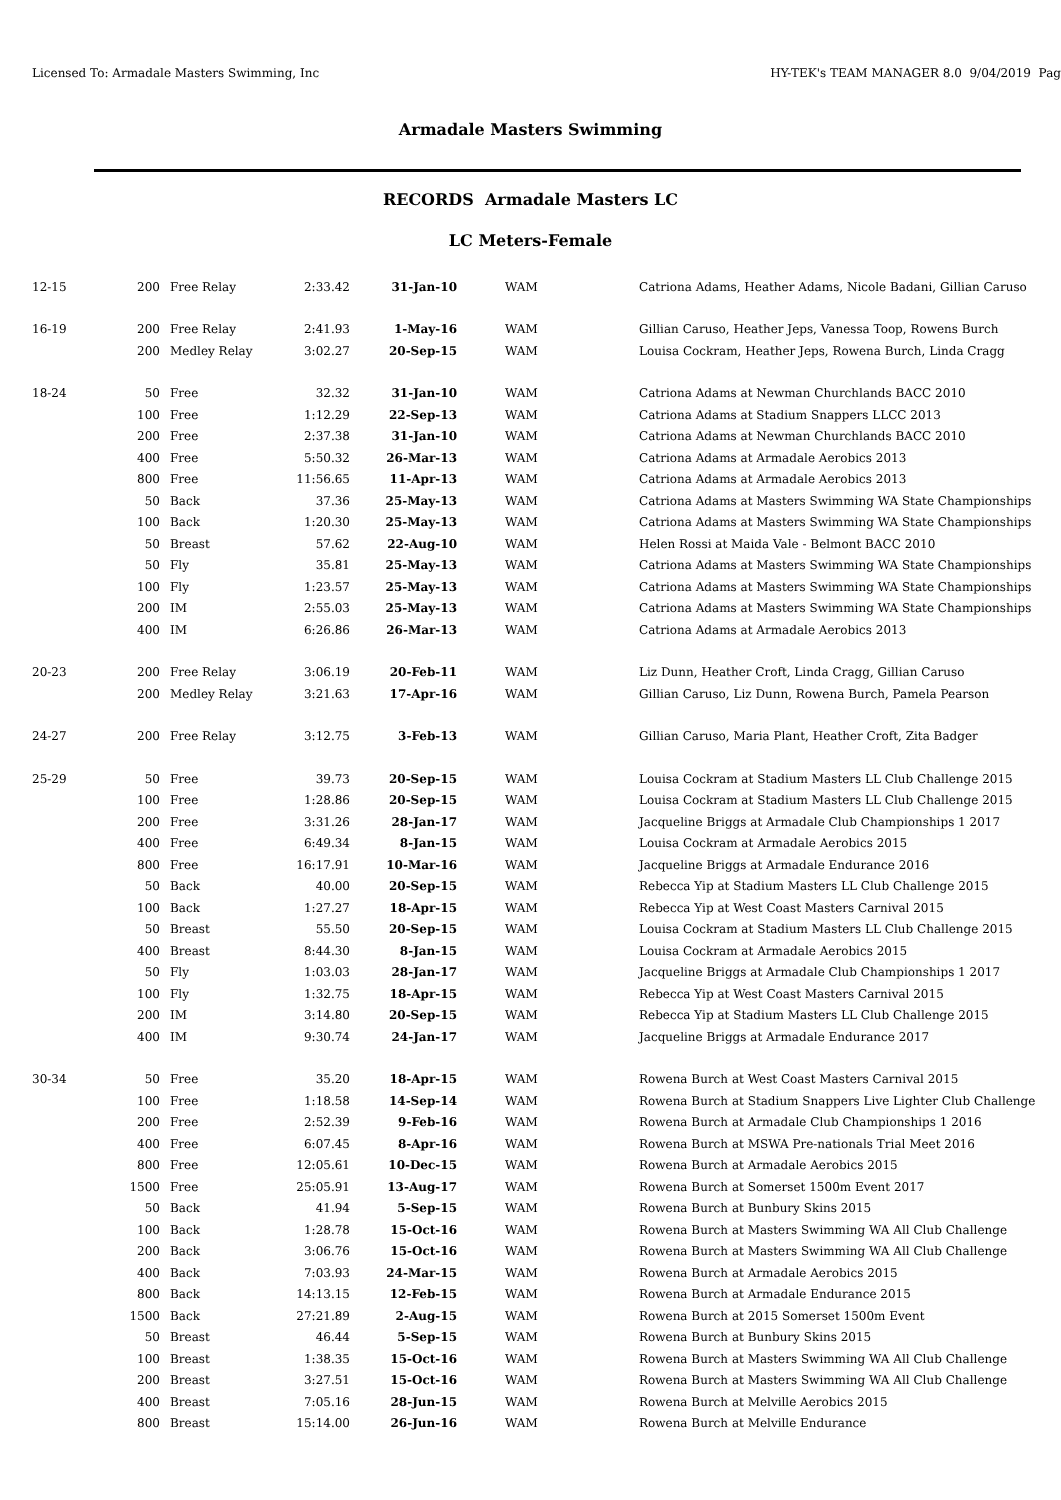Licensed To: Armadale Masters Swimming, Inc HY-TEK's TEAM MANAGER 8.0 9/04/2019 Pag
Armadale Masters Swimming
RECORDS Armadale Masters LC
LC Meters-Female
| 12-15 | 200 | Free Relay | 2:33.42 | 31-Jan-10 | WAM | Catriona Adams, Heather Adams, Nicole Badani, Gillian Caruso |
| 16-19 | 200 | Free Relay | 2:41.93 | 1-May-16 | WAM | Gillian Caruso, Heather Jeps, Vanessa Toop, Rowens Burch |
| | 200 | Medley Relay | 3:02.27 | 20-Sep-15 | WAM | Louisa Cockram, Heather Jeps, Rowena Burch, Linda Cragg |
| 18-24 | 50 | Free | 32.32 | 31-Jan-10 | WAM | Catriona Adams at Newman Churchlands BACC 2010 |
| | 100 | Free | 1:12.29 | 22-Sep-13 | WAM | Catriona Adams at Stadium Snappers LLCC 2013 |
| | 200 | Free | 2:37.38 | 31-Jan-10 | WAM | Catriona Adams at Newman Churchlands BACC 2010 |
| | 400 | Free | 5:50.32 | 26-Mar-13 | WAM | Catriona Adams at Armadale Aerobics 2013 |
| | 800 | Free | 11:56.65 | 11-Apr-13 | WAM | Catriona Adams at Armadale Aerobics 2013 |
| | 50 | Back | 37.36 | 25-May-13 | WAM | Catriona Adams at Masters Swimming WA State Championships |
| | 100 | Back | 1:20.30 | 25-May-13 | WAM | Catriona Adams at Masters Swimming WA State Championships |
| | 50 | Breast | 57.62 | 22-Aug-10 | WAM | Helen Rossi at Maida Vale - Belmont BACC 2010 |
| | 50 | Fly | 35.81 | 25-May-13 | WAM | Catriona Adams at Masters Swimming WA State Championships |
| | 100 | Fly | 1:23.57 | 25-May-13 | WAM | Catriona Adams at Masters Swimming WA State Championships |
| | 200 | IM | 2:55.03 | 25-May-13 | WAM | Catriona Adams at Masters Swimming WA State Championships |
| | 400 | IM | 6:26.86 | 26-Mar-13 | WAM | Catriona Adams at Armadale Aerobics 2013 |
| 20-23 | 200 | Free Relay | 3:06.19 | 20-Feb-11 | WAM | Liz Dunn, Heather Croft, Linda Cragg, Gillian Caruso |
| | 200 | Medley Relay | 3:21.63 | 17-Apr-16 | WAM | Gillian Caruso, Liz Dunn, Rowena Burch, Pamela Pearson |
| 24-27 | 200 | Free Relay | 3:12.75 | 3-Feb-13 | WAM | Gillian Caruso, Maria Plant, Heather Croft, Zita Badger |
| 25-29 | 50 | Free | 39.73 | 20-Sep-15 | WAM | Louisa Cockram at Stadium Masters LL Club Challenge 2015 |
| | 100 | Free | 1:28.86 | 20-Sep-15 | WAM | Louisa Cockram at Stadium Masters LL Club Challenge 2015 |
| | 200 | Free | 3:31.26 | 28-Jan-17 | WAM | Jacqueline Briggs at Armadale Club Championships 1 2017 |
| | 400 | Free | 6:49.34 | 8-Jan-15 | WAM | Louisa Cockram at Armadale Aerobics 2015 |
| | 800 | Free | 16:17.91 | 10-Mar-16 | WAM | Jacqueline Briggs at Armadale Endurance 2016 |
| | 50 | Back | 40.00 | 20-Sep-15 | WAM | Rebecca Yip at Stadium Masters LL Club Challenge 2015 |
| | 100 | Back | 1:27.27 | 18-Apr-15 | WAM | Rebecca Yip at West Coast Masters Carnival 2015 |
| | 50 | Breast | 55.50 | 20-Sep-15 | WAM | Louisa Cockram at Stadium Masters LL Club Challenge 2015 |
| | 400 | Breast | 8:44.30 | 8-Jan-15 | WAM | Louisa Cockram at Armadale Aerobics 2015 |
| | 50 | Fly | 1:03.03 | 28-Jan-17 | WAM | Jacqueline Briggs at Armadale Club Championships 1 2017 |
| | 100 | Fly | 1:32.75 | 18-Apr-15 | WAM | Rebecca Yip at West Coast Masters Carnival 2015 |
| | 200 | IM | 3:14.80 | 20-Sep-15 | WAM | Rebecca Yip at Stadium Masters LL Club Challenge 2015 |
| | 400 | IM | 9:30.74 | 24-Jan-17 | WAM | Jacqueline Briggs at Armadale Endurance 2017 |
| 30-34 | 50 | Free | 35.20 | 18-Apr-15 | WAM | Rowena Burch at West Coast Masters Carnival 2015 |
| | 100 | Free | 1:18.58 | 14-Sep-14 | WAM | Rowena Burch at Stadium Snappers Live Lighter Club Challenge |
| | 200 | Free | 2:52.39 | 9-Feb-16 | WAM | Rowena Burch at Armadale Club Championships 1 2016 |
| | 400 | Free | 6:07.45 | 8-Apr-16 | WAM | Rowena Burch at MSWA Pre-nationals Trial Meet 2016 |
| | 800 | Free | 12:05.61 | 10-Dec-15 | WAM | Rowena Burch at Armadale Aerobics 2015 |
| | 1500 | Free | 25:05.91 | 13-Aug-17 | WAM | Rowena Burch at Somerset 1500m Event 2017 |
| | 50 | Back | 41.94 | 5-Sep-15 | WAM | Rowena Burch at Bunbury Skins 2015 |
| | 100 | Back | 1:28.78 | 15-Oct-16 | WAM | Rowena Burch at Masters Swimming WA All Club Challenge |
| | 200 | Back | 3:06.76 | 15-Oct-16 | WAM | Rowena Burch at Masters Swimming WA All Club Challenge |
| | 400 | Back | 7:03.93 | 24-Mar-15 | WAM | Rowena Burch at Armadale Aerobics 2015 |
| | 800 | Back | 14:13.15 | 12-Feb-15 | WAM | Rowena Burch at Armadale Endurance 2015 |
| | 1500 | Back | 27:21.89 | 2-Aug-15 | WAM | Rowena Burch at 2015 Somerset 1500m Event |
| | 50 | Breast | 46.44 | 5-Sep-15 | WAM | Rowena Burch at Bunbury Skins 2015 |
| | 100 | Breast | 1:38.35 | 15-Oct-16 | WAM | Rowena Burch at Masters Swimming WA All Club Challenge |
| | 200 | Breast | 3:27.51 | 15-Oct-16 | WAM | Rowena Burch at Masters Swimming WA All Club Challenge |
| | 400 | Breast | 7:05.16 | 28-Jun-15 | WAM | Rowena Burch at Melville Aerobics 2015 |
| | 800 | Breast | 15:14.00 | 26-Jun-16 | WAM | Rowena Burch at Melville Endurance |